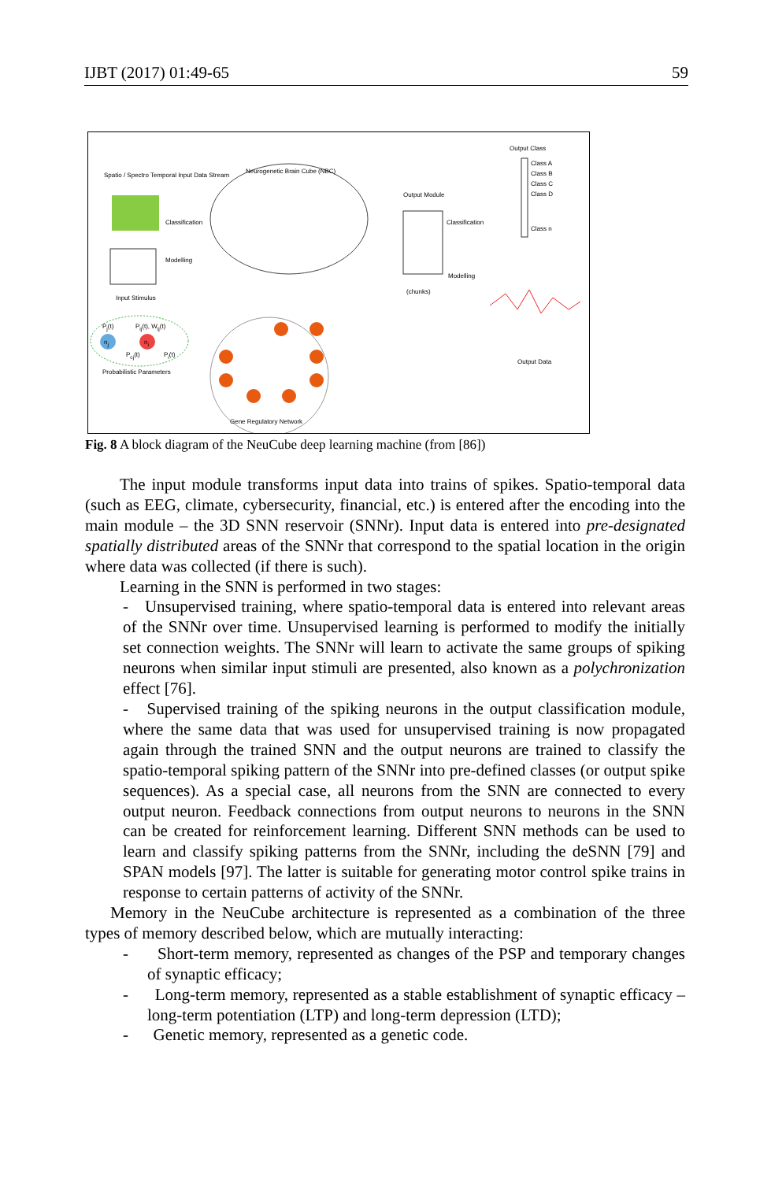IJBT (2017) 01:49-65 59
Spatio / Spectro Temporal Input Data Stream
Neurogenetic Brain Cube (NBC)
Output Module
Output Class
Class A
Class B
Class C
Class D
Class n
Classification
Modelling
Classification
Modelling
Input Stimulus
P<sub>j</sub>(t) P<sub>ij</sub>(t), W<sub>ij</sub>(t)
n<sub>j</sub> n<sub>i</sub>
P<sub>cj</sub>(t) P<sub>i</sub>(t)
Probabilistic Parameters
(chunks)
Output Data
Gene Regulatory Network
Fig. 8 A block diagram of the NeuCube deep learning machine (from [86])
The input module transforms input data into trains of spikes. Spatio-temporal data (such as EEG, climate, cybersecurity, financial, etc.) is entered after the encoding into the main module – the 3D SNN reservoir (SNNr). Input data is entered into pre-designated spatially distributed areas of the SNNr that correspond to the spatial location in the origin where data was collected (if there is such).
Learning in the SNN is performed in two stages:
- Unsupervised training, where spatio-temporal data is entered into relevant areas of the SNNr over time. Unsupervised learning is performed to modify the initially set connection weights. The SNNr will learn to activate the same groups of spiking neurons when similar input stimuli are presented, also known as a polychronization effect [76].
- Supervised training of the spiking neurons in the output classification module, where the same data that was used for unsupervised training is now propagated again through the trained SNN and the output neurons are trained to classify the spatio-temporal spiking pattern of the SNNr into pre-defined classes (or output spike sequences). As a special case, all neurons from the SNN are connected to every output neuron. Feedback connections from output neurons to neurons in the SNN can be created for reinforcement learning. Different SNN methods can be used to learn and classify spiking patterns from the SNNr, including the deSNN [79] and SPAN models [97]. The latter is suitable for generating motor control spike trains in response to certain patterns of activity of the SNNr.
Memory in the NeuCube architecture is represented as a combination of the three types of memory described below, which are mutually interacting:
- Short-term memory, represented as changes of the PSP and temporary changes of synaptic efficacy;
- Long-term memory, represented as a stable establishment of synaptic efficacy – long-term potentiation (LTP) and long-term depression (LTD);
- Genetic memory, represented as a genetic code.